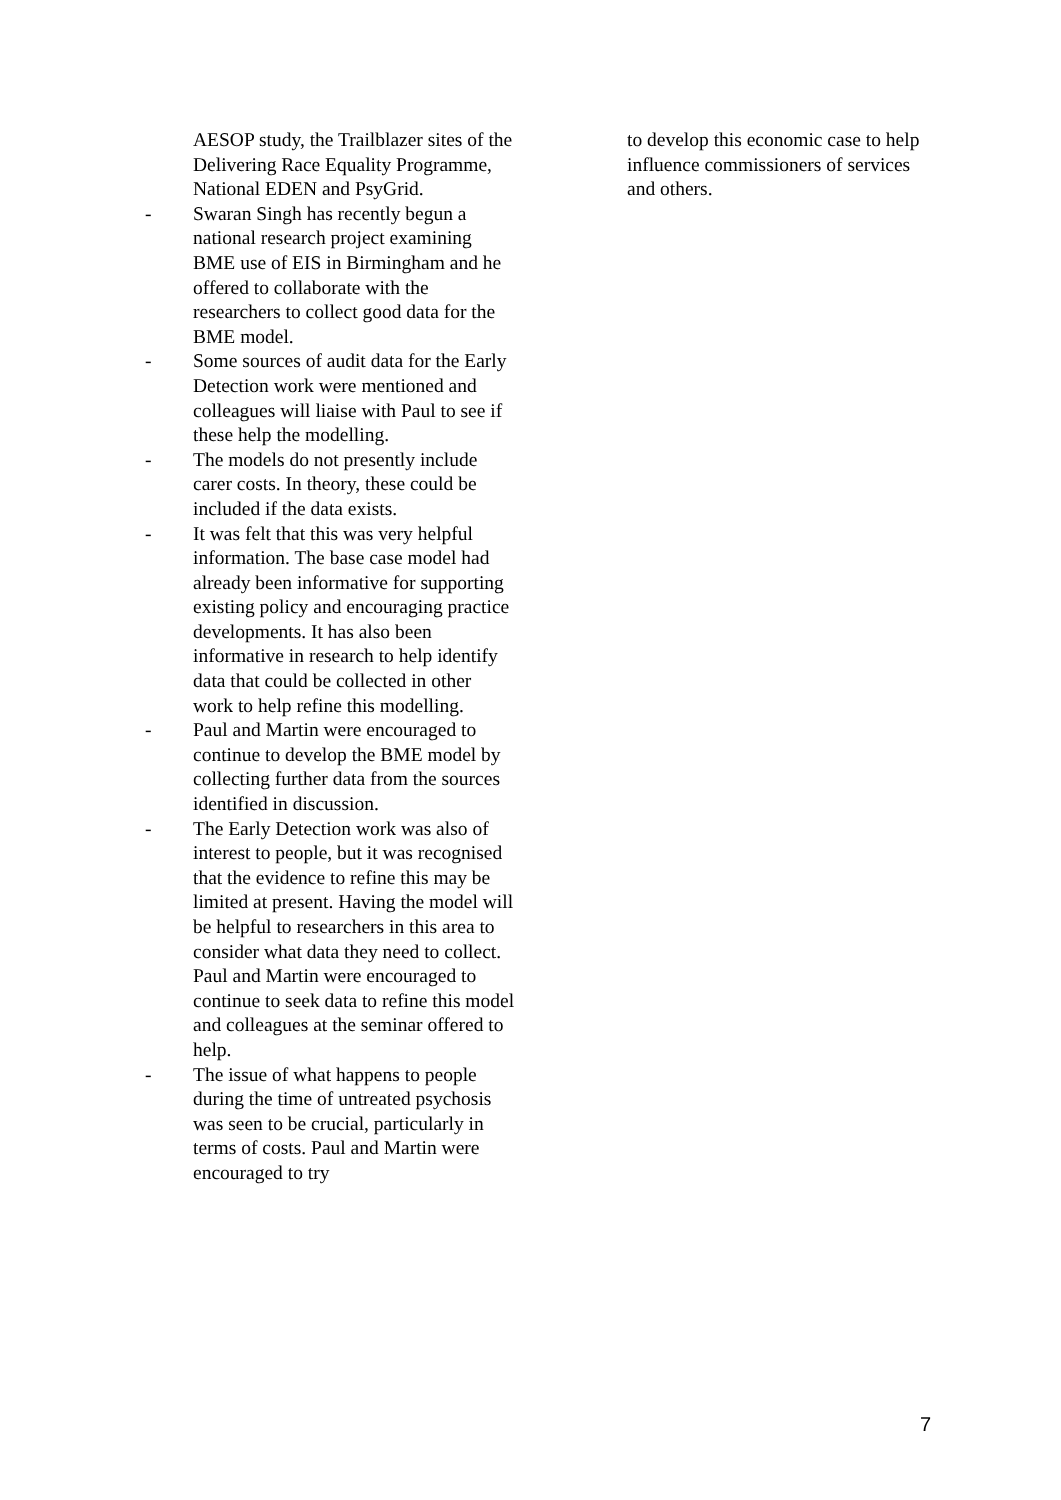AESOP study, the Trailblazer sites of the Delivering Race Equality Programme, National EDEN and PsyGrid.
- Swaran Singh has recently begun a national research project examining BME use of EIS in Birmingham and he offered to collaborate with the researchers to collect good data for the BME model.
- Some sources of audit data for the Early Detection work were mentioned and colleagues will liaise with Paul to see if these help the modelling.
- The models do not presently include carer costs. In theory, these could be included if the data exists.
- It was felt that this was very helpful information. The base case model had already been informative for supporting existing policy and encouraging practice developments. It has also been informative in research to help identify data that could be collected in other work to help refine this modelling.
- Paul and Martin were encouraged to continue to develop the BME model by collecting further data from the sources identified in discussion.
- The Early Detection work was also of interest to people, but it was recognised that the evidence to refine this may be limited at present. Having the model will be helpful to researchers in this area to consider what data they need to collect. Paul and Martin were encouraged to continue to seek data to refine this model and colleagues at the seminar offered to help.
- The issue of what happens to people during the time of untreated psychosis was seen to be crucial, particularly in terms of costs. Paul and Martin were encouraged to try
to develop this economic case to help influence commissioners of services and others.
7